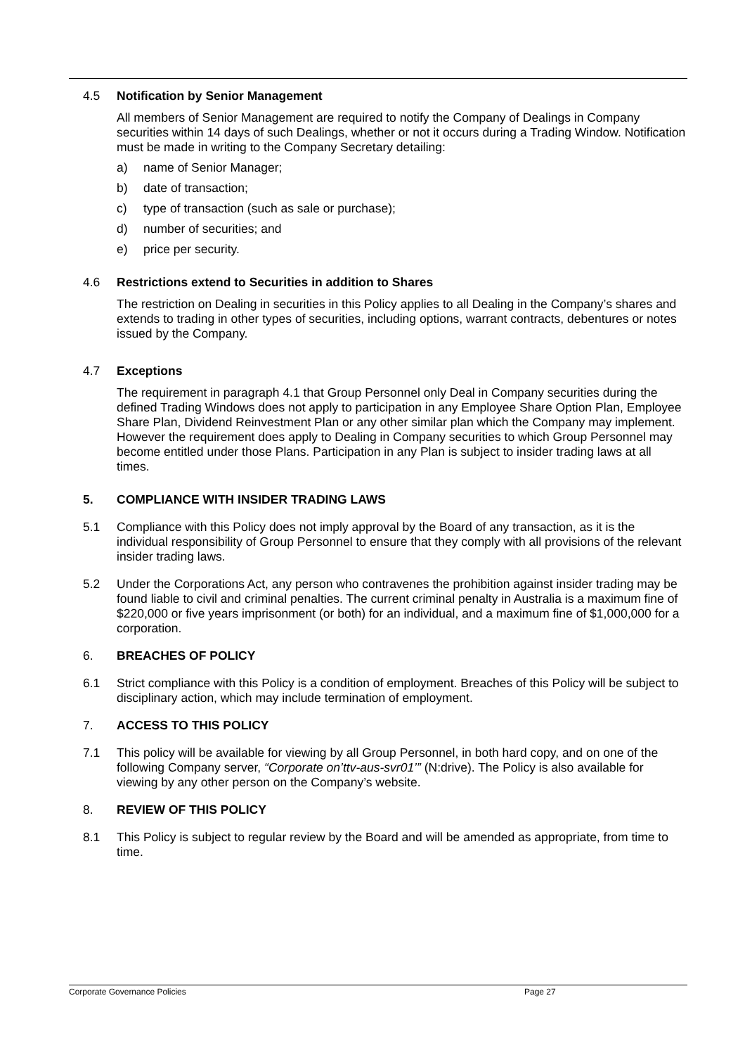4.5 Notification by Senior Management
All members of Senior Management are required to notify the Company of Dealings in Company securities within 14 days of such Dealings, whether or not it occurs during a Trading Window. Notification must be made in writing to the Company Secretary detailing:
a) name of Senior Manager;
b) date of transaction;
c) type of transaction (such as sale or purchase);
d) number of securities; and
e) price per security.
4.6 Restrictions extend to Securities in addition to Shares
The restriction on Dealing in securities in this Policy applies to all Dealing in the Company’s shares and extends to trading in other types of securities, including options, warrant contracts, debentures or notes issued by the Company.
4.7 Exceptions
The requirement in paragraph 4.1 that Group Personnel only Deal in Company securities during the defined Trading Windows does not apply to participation in any Employee Share Option Plan, Employee Share Plan, Dividend Reinvestment Plan or any other similar plan which the Company may implement. However the requirement does apply to Dealing in Company securities to which Group Personnel may become entitled under those Plans. Participation in any Plan is subject to insider trading laws at all times.
5. COMPLIANCE WITH INSIDER TRADING LAWS
5.1 Compliance with this Policy does not imply approval by the Board of any transaction, as it is the individual responsibility of Group Personnel to ensure that they comply with all provisions of the relevant insider trading laws.
5.2 Under the Corporations Act, any person who contravenes the prohibition against insider trading may be found liable to civil and criminal penalties. The current criminal penalty in Australia is a maximum fine of $220,000 or five years imprisonment (or both) for an individual, and a maximum fine of $1,000,000 for a corporation.
6. BREACHES OF POLICY
6.1 Strict compliance with this Policy is a condition of employment. Breaches of this Policy will be subject to disciplinary action, which may include termination of employment.
7. ACCESS TO THIS POLICY
7.1 This policy will be available for viewing by all Group Personnel, in both hard copy, and on one of the following Company server, “Corporate on’ttv-aus-svr01’” (N:drive). The Policy is also available for viewing by any other person on the Company’s website.
8. REVIEW OF THIS POLICY
8.1 This Policy is subject to regular review by the Board and will be amended as appropriate, from time to time.
Corporate Governance Policies Page 27